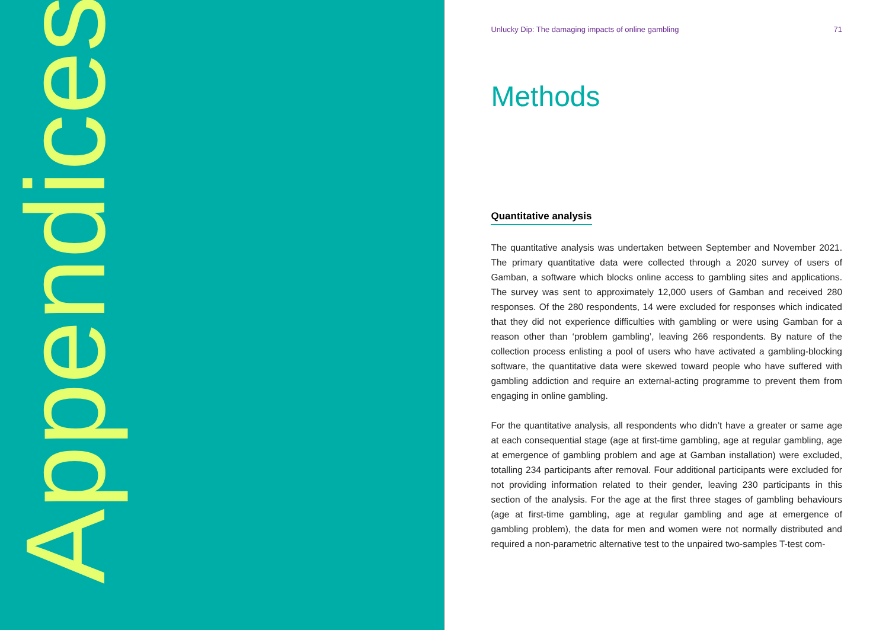Appendices
Unlucky Dip: The damaging impacts of online gambling 71
Methods
Quantitative analysis
The quantitative analysis was undertaken between September and November 2021. The primary quantitative data were collected through a 2020 survey of users of Gamban, a software which blocks online access to gambling sites and applications. The survey was sent to approximately 12,000 users of Gamban and received 280 responses. Of the 280 respondents, 14 were excluded for responses which indicated that they did not experience difficulties with gambling or were using Gamban for a reason other than ‘problem gambling’, leaving 266 respondents. By nature of the collection process enlisting a pool of users who have activated a gambling-blocking software, the quantitative data were skewed toward people who have suffered with gambling addiction and require an external-acting programme to prevent them from engaging in online gambling.
For the quantitative analysis, all respondents who didn’t have a greater or same age at each consequential stage (age at first-time gambling, age at regular gambling, age at emergence of gambling problem and age at Gamban installation) were excluded, totalling 234 participants after removal. Four additional participants were excluded for not providing information related to their gender, leaving 230 participants in this section of the analysis. For the age at the first three stages of gambling behaviours (age at first-time gambling, age at regular gambling and age at emergence of gambling problem), the data for men and women were not normally distributed and required a non-parametric alternative test to the unpaired two-samples T-test com-